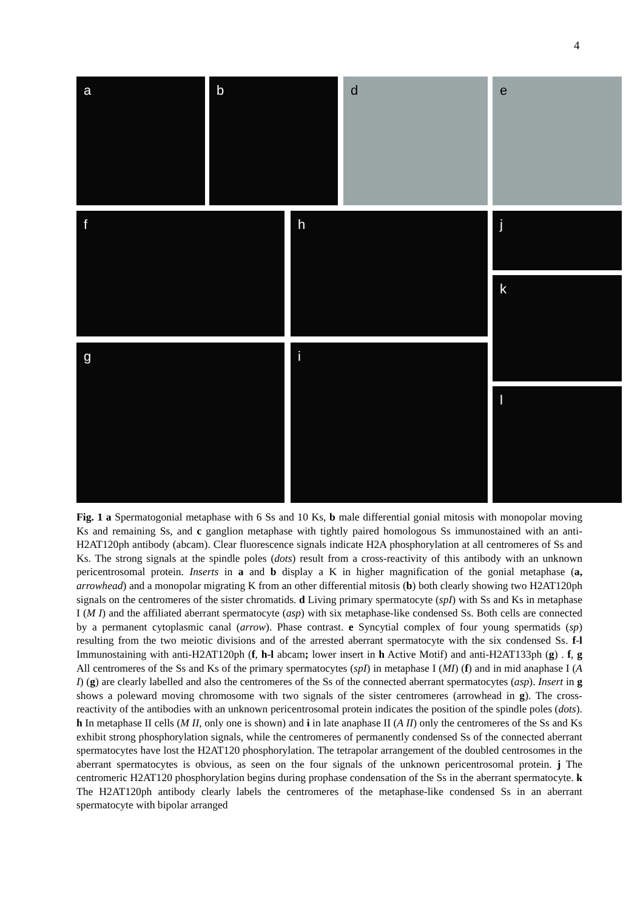4
a b d e
f h j
k
g i
l
Fig. 1 a Spermatogonial metaphase with 6 Ss and 10 Ks, b male differential gonial mitosis with monopolar moving Ks and remaining Ss, and c ganglion metaphase with tightly paired homologous Ss immunostained with an anti-H2AT120ph antibody (abcam). Clear fluorescence signals indicate H2A phosphorylation at all centromeres of Ss and Ks. The strong signals at the spindle poles (dots) result from a cross-reactivity of this antibody with an unknown pericentrosomal protein. Inserts in a and b display a K in higher magnification of the gonial metaphase (a, arrowhead) and a monopolar migrating K from an other differential mitosis (b) both clearly showing two H2AT120ph signals on the centromeres of the sister chromatids. d Living primary spermatocyte (spI) with Ss and Ks in metaphase I (M I) and the affiliated aberrant spermatocyte (asp) with six metaphase-like condensed Ss. Both cells are connected by a permanent cytoplasmic canal (arrow). Phase contrast. e Syncytial complex of four young spermatids (sp) resulting from the two meiotic divisions and of the arrested aberrant spermatocyte with the six condensed Ss. f-l Immunostaining with anti-H2AT120ph (f, h-l abcam; lower insert in h Active Motif) and anti-H2AT133ph (g) . f, g All centromeres of the Ss and Ks of the primary spermatocytes (spI) in metaphase I (MI) (f) and in mid anaphase I (A I) (g) are clearly labelled and also the centromeres of the Ss of the connected aberrant spermatocytes (asp). Insert in g shows a poleward moving chromosome with two signals of the sister centromeres (arrowhead in g). The cross-reactivity of the antibodies with an unknown pericentrosomal protein indicates the position of the spindle poles (dots). h In metaphase II cells (M II, only one is shown) and i in late anaphase II (A II) only the centromeres of the Ss and Ks exhibit strong phosphorylation signals, while the centromeres of permanently condensed Ss of the connected aberrant spermatocytes have lost the H2AT120 phosphorylation. The tetrapolar arrangement of the doubled centrosomes in the aberrant spermatocytes is obvious, as seen on the four signals of the unknown pericentrosomal protein. j The centromeric H2AT120 phosphorylation begins during prophase condensation of the Ss in the aberrant spermatocyte. k The H2AT120ph antibody clearly labels the centromeres of the metaphase-like condensed Ss in an aberrant spermatocyte with bipolar arranged